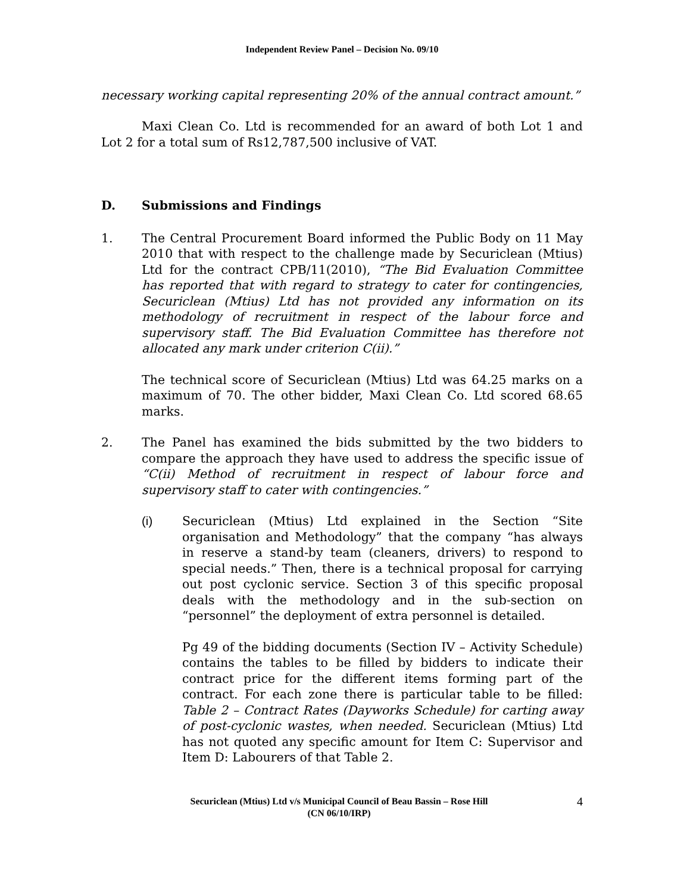Independent Review Panel – Decision No. 09/10
necessary working capital representing 20% of the annual contract amount.”
Maxi Clean Co. Ltd is recommended for an award of both Lot 1 and Lot 2 for a total sum of Rs12,787,500 inclusive of VAT.
D. Submissions and Findings
1. The Central Procurement Board informed the Public Body on 11 May 2010 that with respect to the challenge made by Securiclean (Mtius) Ltd for the contract CPB/11(2010), “The Bid Evaluation Committee has reported that with regard to strategy to cater for contingencies, Securiclean (Mtius) Ltd has not provided any information on its methodology of recruitment in respect of the labour force and supervisory staff. The Bid Evaluation Committee has therefore not allocated any mark under criterion C(ii).”
The technical score of Securiclean (Mtius) Ltd was 64.25 marks on a maximum of 70. The other bidder, Maxi Clean Co. Ltd scored 68.65 marks.
2. The Panel has examined the bids submitted by the two bidders to compare the approach they have used to address the specific issue of “C(ii) Method of recruitment in respect of labour force and supervisory staff to cater with contingencies.”
(i) Securiclean (Mtius) Ltd explained in the Section “Site organisation and Methodology” that the company “has always in reserve a stand-by team (cleaners, drivers) to respond to special needs.” Then, there is a technical proposal for carrying out post cyclonic service. Section 3 of this specific proposal deals with the methodology and in the sub-section on “personnel” the deployment of extra personnel is detailed.
Pg 49 of the bidding documents (Section IV – Activity Schedule) contains the tables to be filled by bidders to indicate their contract price for the different items forming part of the contract. For each zone there is particular table to be filled: Table 2 – Contract Rates (Dayworks Schedule) for carting away of post-cyclonic wastes, when needed. Securiclean (Mtius) Ltd has not quoted any specific amount for Item C: Supervisor and Item D: Labourers of that Table 2.
Securiclean (Mtius) Ltd v/s Municipal Council of Beau Bassin – Rose Hill
(CN 06/10/IRP)
4